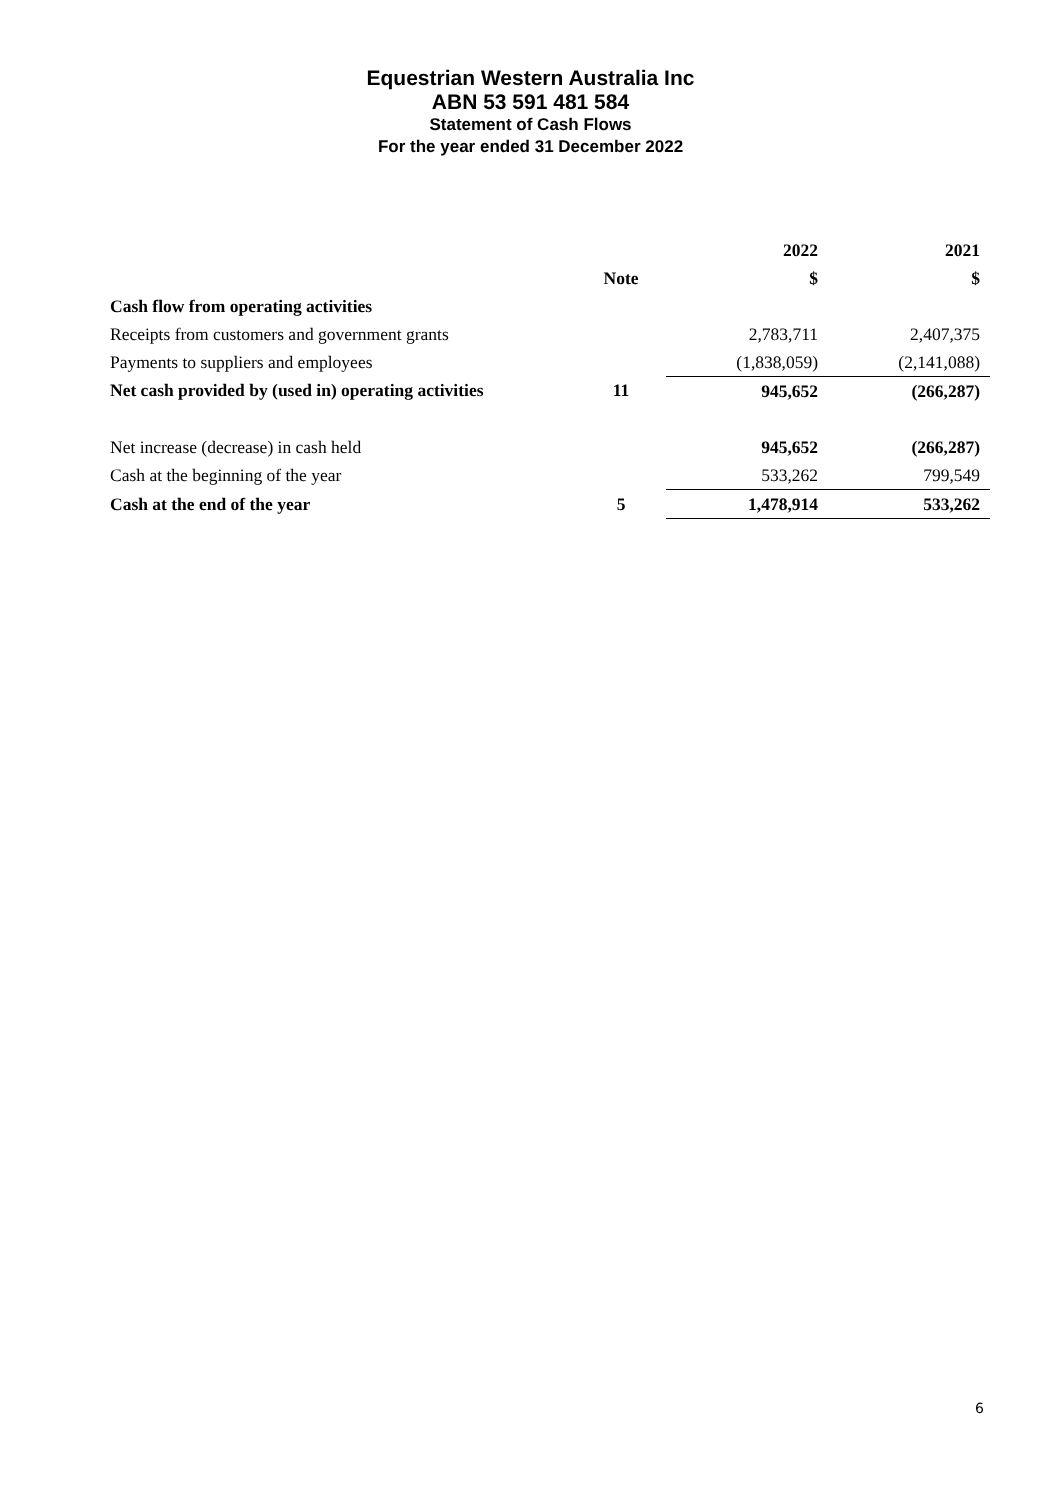Equestrian Western Australia Inc
ABN 53 591 481 584
Statement of Cash Flows
For the year ended 31 December 2022
| | | 2022 | 2021 |
| --- | --- | --- | --- |
| | Note | $ | $ |
| Cash flow from operating activities | | | |
| Receipts from customers and government grants | | 2,783,711 | 2,407,375 |
| Payments to suppliers and employees | | (1,838,059) | (2,141,088) |
| Net cash provided by (used in) operating activities | 11 | 945,652 | (266,287) |
| Net increase (decrease) in cash held | | 945,652 | (266,287) |
| Cash at the beginning of the year | | 533,262 | 799,549 |
| Cash at the end of the year | 5 | 1,478,914 | 533,262 |
6